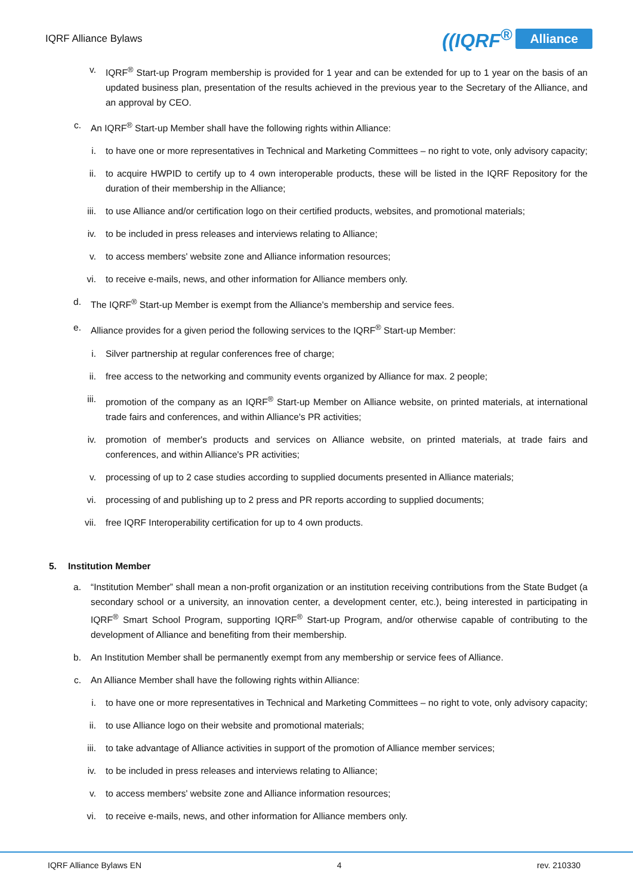IQRF Alliance Bylaws
((IQRF<sup>®</sup> Alliance
v. IQRF<sup>®</sup> Start-up Program membership is provided for 1 year and can be extended for up to 1 year on the basis of an updated business plan, presentation of the results achieved in the previous year to the Secretary of the Alliance, and an approval by CEO.
c. An IQRF<sup>®</sup> Start-up Member shall have the following rights within Alliance:
i. to have one or more representatives in Technical and Marketing Committees – no right to vote, only advisory capacity;
ii. to acquire HWPID to certify up to 4 own interoperable products, these will be listed in the IQRF Repository for the duration of their membership in the Alliance;
iii. to use Alliance and/or certification logo on their certified products, websites, and promotional materials;
iv. to be included in press releases and interviews relating to Alliance;
v. to access members' website zone and Alliance information resources;
vi. to receive e-mails, news, and other information for Alliance members only.
d. The IQRF<sup>®</sup> Start-up Member is exempt from the Alliance's membership and service fees.
e. Alliance provides for a given period the following services to the IQRF<sup>®</sup> Start-up Member:
i. Silver partnership at regular conferences free of charge;
ii. free access to the networking and community events organized by Alliance for max. 2 people;
iii. promotion of the company as an IQRF<sup>®</sup> Start-up Member on Alliance website, on printed materials, at international trade fairs and conferences, and within Alliance's PR activities;
iv. promotion of member's products and services on Alliance website, on printed materials, at trade fairs and conferences, and within Alliance's PR activities;
v. processing of up to 2 case studies according to supplied documents presented in Alliance materials;
vi. processing of and publishing up to 2 press and PR reports according to supplied documents;
vii. free IQRF Interoperability certification for up to 4 own products.
5. Institution Member
a. “Institution Member” shall mean a non-profit organization or an institution receiving contributions from the State Budget (a secondary school or a university, an innovation center, a development center, etc.), being interested in participating in IQRF<sup>®</sup> Smart School Program, supporting IQRF<sup>®</sup> Start-up Program, and/or otherwise capable of contributing to the development of Alliance and benefiting from their membership.
b. An Institution Member shall be permanently exempt from any membership or service fees of Alliance.
c. An Alliance Member shall have the following rights within Alliance:
i. to have one or more representatives in Technical and Marketing Committees – no right to vote, only advisory capacity;
ii. to use Alliance logo on their website and promotional materials;
iii. to take advantage of Alliance activities in support of the promotion of Alliance member services;
iv. to be included in press releases and interviews relating to Alliance;
v. to access members' website zone and Alliance information resources;
vi. to receive e-mails, news, and other information for Alliance members only.
IQRF Alliance Bylaws EN 4 rev. 210330